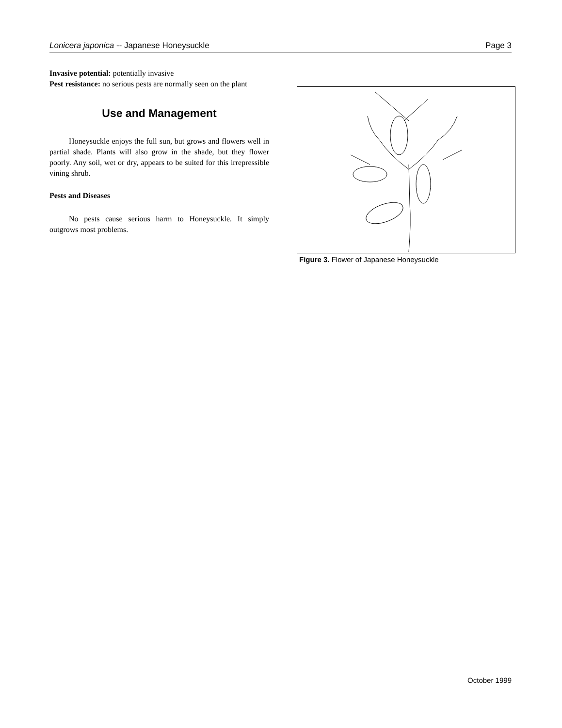Lonicera japonica -- Japanese Honeysuckle Page 3
Invasive potential: potentially invasive
Pest resistance: no serious pests are normally seen on the plant
Use and Management
Honeysuckle enjoys the full sun, but grows and flowers well in partial shade. Plants will also grow in the shade, but they flower poorly. Any soil, wet or dry, appears to be suited for this irrepressible vining shrub.
Pests and Diseases
No pests cause serious harm to Honeysuckle. It simply outgrows most problems.
Figure 3. Flower of Japanese Honeysuckle
October 1999